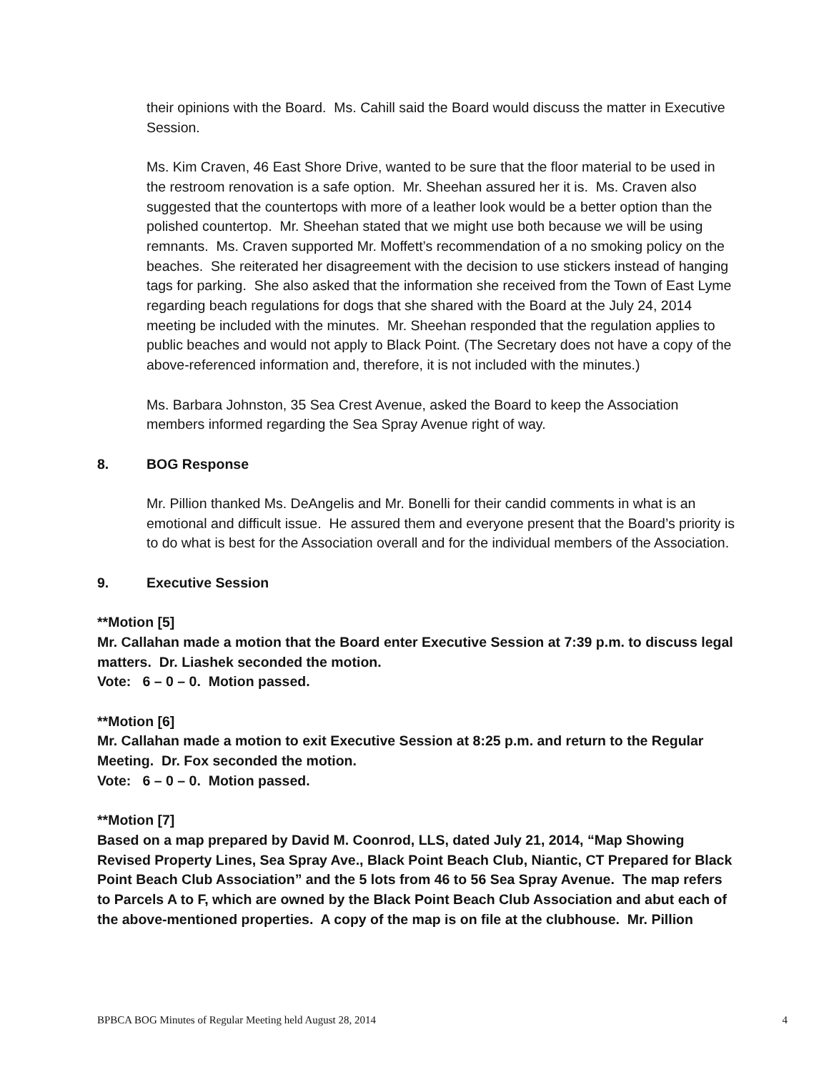their opinions with the Board. Ms. Cahill said the Board would discuss the matter in Executive Session.
Ms. Kim Craven, 46 East Shore Drive, wanted to be sure that the floor material to be used in the restroom renovation is a safe option. Mr. Sheehan assured her it is. Ms. Craven also suggested that the countertops with more of a leather look would be a better option than the polished countertop. Mr. Sheehan stated that we might use both because we will be using remnants. Ms. Craven supported Mr. Moffett’s recommendation of a no smoking policy on the beaches. She reiterated her disagreement with the decision to use stickers instead of hanging tags for parking. She also asked that the information she received from the Town of East Lyme regarding beach regulations for dogs that she shared with the Board at the July 24, 2014 meeting be included with the minutes. Mr. Sheehan responded that the regulation applies to public beaches and would not apply to Black Point. (The Secretary does not have a copy of the above-referenced information and, therefore, it is not included with the minutes.)
Ms. Barbara Johnston, 35 Sea Crest Avenue, asked the Board to keep the Association members informed regarding the Sea Spray Avenue right of way.
8. BOG Response
Mr. Pillion thanked Ms. DeAngelis and Mr. Bonelli for their candid comments in what is an emotional and difficult issue. He assured them and everyone present that the Board’s priority is to do what is best for the Association overall and for the individual members of the Association.
9. Executive Session
**Motion [5]
Mr. Callahan made a motion that the Board enter Executive Session at 7:39 p.m. to discuss legal matters. Dr. Liashek seconded the motion.
Vote: 6 – 0 – 0. Motion passed.
**Motion [6]
Mr. Callahan made a motion to exit Executive Session at 8:25 p.m. and return to the Regular Meeting. Dr. Fox seconded the motion.
Vote: 6 – 0 – 0. Motion passed.
**Motion [7]
Based on a map prepared by David M. Coonrod, LLS, dated July 21, 2014, “Map Showing Revised Property Lines, Sea Spray Ave., Black Point Beach Club, Niantic, CT Prepared for Black Point Beach Club Association” and the 5 lots from 46 to 56 Sea Spray Avenue. The map refers to Parcels A to F, which are owned by the Black Point Beach Club Association and abut each of the above-mentioned properties. A copy of the map is on file at the clubhouse. Mr. Pillion
BPBCA BOG Minutes of Regular Meeting held August 28, 2014 4